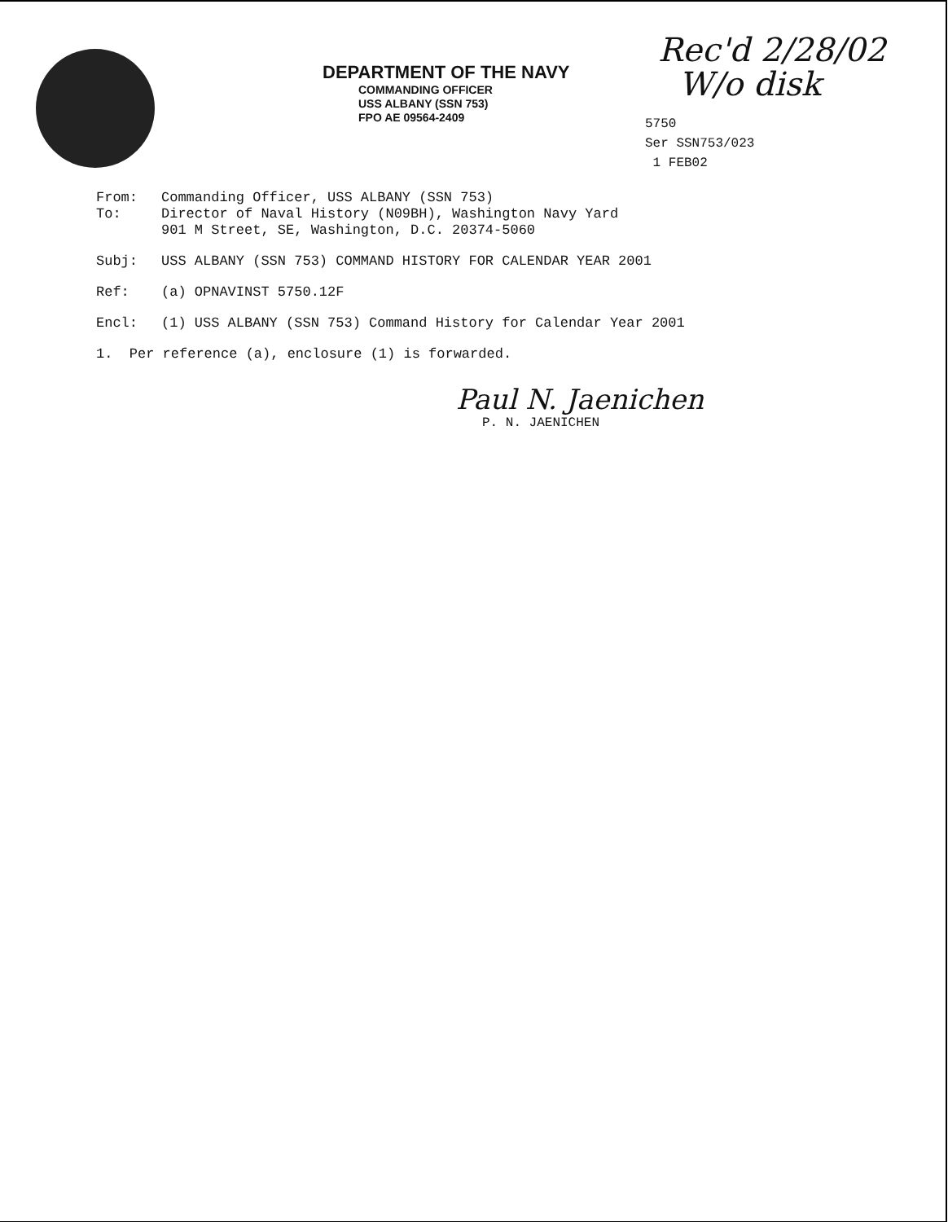DEPARTMENT OF THE NAVY
COMMANDING OFFICER
USS ALBANY (SSN 753)
FPO AE 09564-2409
Rec'd 2/28/02
W/o disk
5750
Ser SSN753/023
1 FEB02
| From: | Commanding Officer, USS ALBANY (SSN 753) |
| To: | Director of Naval History (N09BH), Washington Navy Yard 901 M Street, SE, Washington, D.C. 20374-5060 |
| Subj: | USS ALBANY (SSN 753) COMMAND HISTORY FOR CALENDAR YEAR 2001 |
| Ref: | (a) OPNAVINST 5750.12F |
| Encl: | (1) USS ALBANY (SSN 753) Command History for Calendar Year 2001 |
1. Per reference (a), enclosure (1) is forwarded.
Paul N. Jaenichen
P. N. JAENICHEN